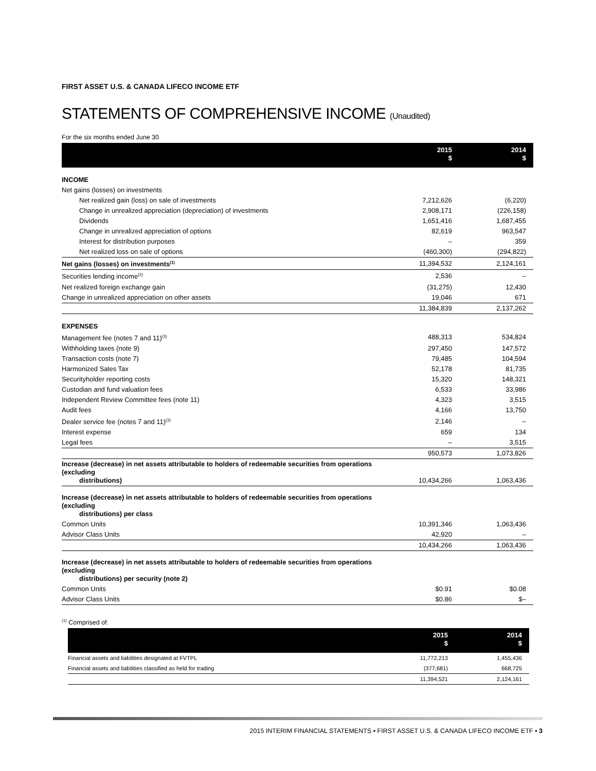FIRST ASSET U.S. & CANADA LIFECO INCOME ETF
STATEMENTS OF COMPREHENSIVE INCOME (Unaudited)
For the six months ended June 30
| | 2015 $ | 2014 $ |
| --- | --- | --- |
| INCOME | | |
| Net gains (losses) on investments | | |
| Net realized gain (loss) on sale of investments | 7,212,626 | (6,220) |
| Change in unrealized appreciation (depreciation) of investments | 2,908,171 | (226,158) |
| Dividends | 1,651,416 | 1,687,455 |
| Change in unrealized appreciation of options | 82,619 | 963,547 |
| Interest for distribution purposes | – | 359 |
| Net realized loss on sale of options | (460,300) | (294,822) |
| Net gains (losses) on investments<sup>(1)</sup> | 11,394,532 | 2,124,161 |
| Securities lending income<sup>(2)</sup> | 2,536 | – |
| Net realized foreign exchange gain | (31,275) | 12,430 |
| Change in unrealized appreciation on other assets | 19,046 | 671 |
| | 11,384,839 | 2,137,262 |
| EXPENSES | | |
| Management fee (notes 7 and 11)<sup>(3)</sup> | 488,313 | 534,824 |
| Withholding taxes (note 9) | 297,450 | 147,572 |
| Transaction costs (note 7) | 79,485 | 104,594 |
| Harmonized Sales Tax | 52,178 | 81,735 |
| Securityholder reporting costs | 15,320 | 148,321 |
| Custodian and fund valuation fees | 6,533 | 33,986 |
| Independent Review Committee fees (note 11) | 4,323 | 3,515 |
| Audit fees | 4,166 | 13,750 |
| Dealer service fee (notes 7 and 11)<sup>(3)</sup> | 2,146 | – |
| Interest expense | 659 | 134 |
| Legal fees | – | 3,515 |
| | 950,573 | 1,073,826 |
| Increase (decrease) in net assets attributable to holders of redeemable securities from operations (excluding distributions) | 10,434,266 | 1,063,436 |
| Increase (decrease) in net assets attributable to holders of redeemable securities from operations (excluding distributions) per class | | |
| Common Units | 10,391,346 | 1,063,436 |
| Advisor Class Units | 42,920 | – |
| | 10,434,266 | 1,063,436 |
| Increase (decrease) in net assets attributable to holders of redeemable securities from operations (excluding distributions) per security (note 2) | | |
| Common Units | $0.91 | $0.08 |
| Advisor Class Units | $0.86 | $– |
<sup>(1)</sup> Comprised of:
| | 2015 $ | 2014 $ |
| --- | --- | --- |
| Financial assets and liabilities designated at FVTPL | 11,772,213 | 1,455,436 |
| Financial assets and liabilities classified as held for trading | (377,681) | 668,725 |
| | 11,394,521 | 2,124,161 |
2015 INTERIM FINANCIAL STATEMENTS ▪ FIRST ASSET U.S. & CANADA LIFECO INCOME ETF ▪ 3